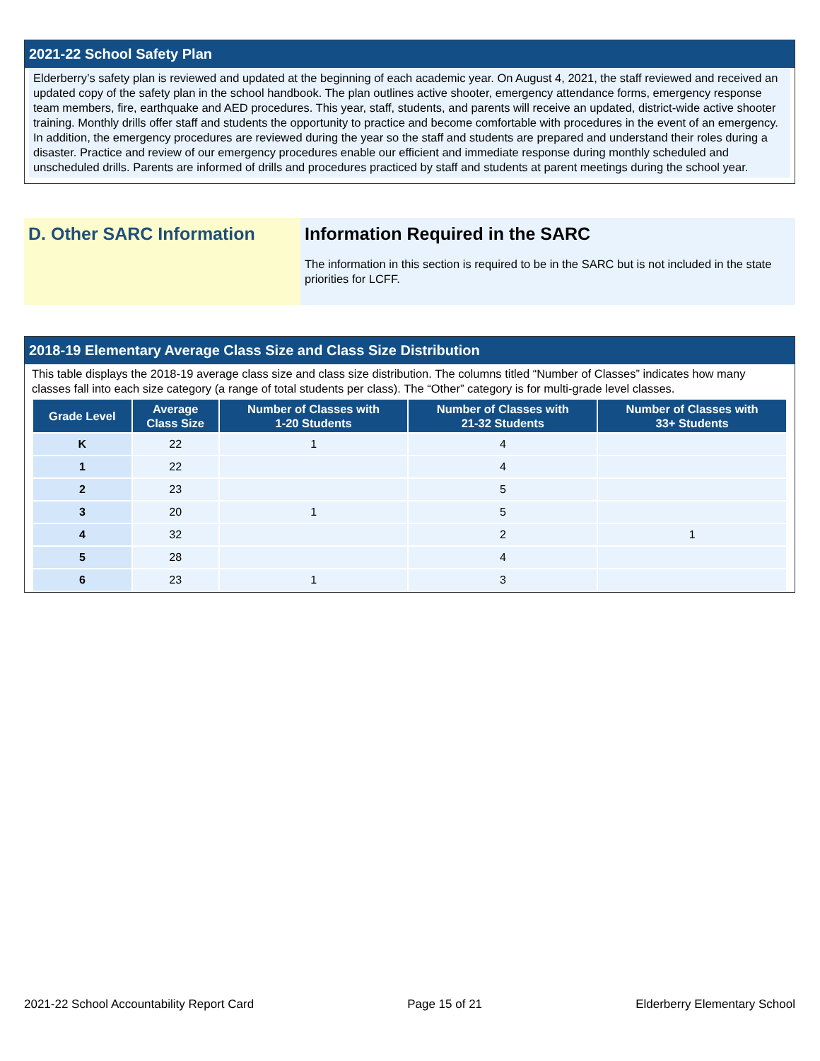2021-22 School Safety Plan
Elderberry’s safety plan is reviewed and updated at the beginning of each academic year. On August 4, 2021, the staff reviewed and received an updated copy of the safety plan in the school handbook. The plan outlines active shooter, emergency attendance forms, emergency response team members, fire, earthquake and AED procedures. This year, staff, students, and parents will receive an updated, district-wide active shooter training. Monthly drills offer staff and students the opportunity to practice and become comfortable with procedures in the event of an emergency. In addition, the emergency procedures are reviewed during the year so the staff and students are prepared and understand their roles during a disaster. Practice and review of our emergency procedures enable our efficient and immediate response during monthly scheduled and unscheduled drills. Parents are informed of drills and procedures practiced by staff and students at parent meetings during the school year.
D. Other SARC Information Information Required in the SARC
The information in this section is required to be in the SARC but is not included in the state priorities for LCFF.
2018-19 Elementary Average Class Size and Class Size Distribution
This table displays the 2018-19 average class size and class size distribution. The columns titled “Number of Classes” indicates how many classes fall into each size category (a range of total students per class). The “Other” category is for multi-grade level classes.
| Grade Level | Average Class Size | Number of Classes with 1-20 Students | Number of Classes with 21-32 Students | Number of Classes with 33+ Students |
| --- | --- | --- | --- | --- |
| K | 22 | 1 | 4 | |
| 1 | 22 | | 4 | |
| 2 | 23 | | 5 | |
| 3 | 20 | 1 | 5 | |
| 4 | 32 | | 2 | 1 |
| 5 | 28 | | 4 | |
| 6 | 23 | 1 | 3 | |
2021-22 School Accountability Report Card Page 15 of 21 Elderberry Elementary School